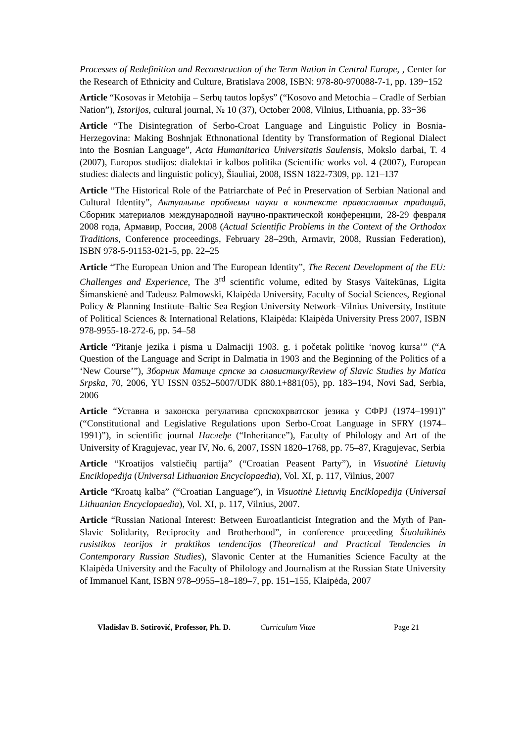Processes of Redefinition and Reconstruction of the Term Nation in Central Europe, , Center for the Research of Ethnicity and Culture, Bratislava 2008, ISBN: 978-80-970088-7-1, pp. 139−152
Article “Kosovas ir Metohija – Serbų tautos lopšys” (“Kosovo and Metochia – Cradle of Serbian Nation”), Istorijos, cultural journal, № 10 (37), October 2008, Vilnius, Lithuania, pp. 33−36
Article “The Disintegration of Serbo-Croat Language and Linguistic Policy in Bosnia-Herzegovina: Making Boshnjak Ethnonational Identity by Transformation of Regional Dialect into the Bosnian Language”, Acta Humanitarica Universitatis Saulensis, Mokslo darbai, T. 4 (2007), Europos studijos: dialektai ir kalbos politika (Scientific works vol. 4 (2007), European studies: dialects and linguistic policy), Šiauliai, 2008, ISSN 1822-7309, pp. 121–137
Article “The Historical Role of the Patriarchate of Peć in Preservation of Serbian National and Cultural Identity”, Актуальнье проблемы науки в контексте православных традиций, Сборник материалов международной научно-практической конференции, 28-29 февраля 2008 года, Армавир, Россия, 2008 (Actual Scientific Problems in the Context of the Orthodox Traditions, Conference proceedings, February 28–29th, Armavir, 2008, Russian Federation), ISBN 978-5-91153-021-5, pp. 22–25
Article “The European Union and The European Identity”, The Recent Development of the EU: Challenges and Experience, The 3<sup>rd</sup> scientific volume, edited by Stasys Vaitekūnas, Ligita Šimanskienė and Tadeusz Palmowski, Klaipėda University, Faculty of Social Sciences, Regional Policy & Planning Institute–Baltic Sea Region University Network–Vilnius University, Institute of Political Sciences & International Relations, Klaipėda: Klaipėda University Press 2007, ISBN 978-9955-18-272-6, pp. 54–58
Article “Pitanje jezika i pisma u Dalmaciji 1903. g. i početak politike ‘novog kursa’” (“A Question of the Language and Script in Dalmatia in 1903 and the Beginning of the Politics of a ‘New Course’”), Зборник Матице српске за славистику/Review of Slavic Studies by Matica Srpska, 70, 2006, YU ISSN 0352–5007/UDK 880.1+881(05), pp. 183–194, Novi Sad, Serbia, 2006
Article “Уставна и законска регулатива српскохрватског језика у СФРЈ (1974–1991)” (“Constitutional and Legislative Regulations upon Serbo-Croat Language in SFRY (1974–1991)”), in scientific journal Наслеђе (“Inheritance”), Faculty of Philology and Art of the University of Kragujevac, year IV, No. 6, 2007, ISSN 1820–1768, pp. 75–87, Kragujevac, Serbia
Article “Kroatijos valstiečių partija” (“Croatian Peasent Party”), in Visuotinė Lietuvių Enciklopedija (Universal Lithuanian Encyclopaedia), Vol. XI, p. 117, Vilnius, 2007
Article “Kroatų kalba” (“Croatian Language”), in Visuotinė Lietuvių Enciklopedija (Universal Lithuanian Encyclopaedia), Vol. XI, p. 117, Vilnius, 2007.
Article “Russian National Interest: Between Euroatlanticist Integration and the Myth of Pan-Slavic Solidarity, Reciprocity and Brotherhood”, in conference proceeding Šiuolaikinės rusistikos teorijos ir praktikos tendencijos (Theoretical and Practical Tendencies in Contemporary Russian Studies), Slavonic Center at the Humanities Science Faculty at the Klaipėda University and the Faculty of Philology and Journalism at the Russian State University of Immanuel Kant, ISBN 978–9955–18–189–7, pp. 151–155, Klaipėda, 2007
Vladislav B. Sotirović, Professor, Ph. D. Curriculum Vitae Page 21